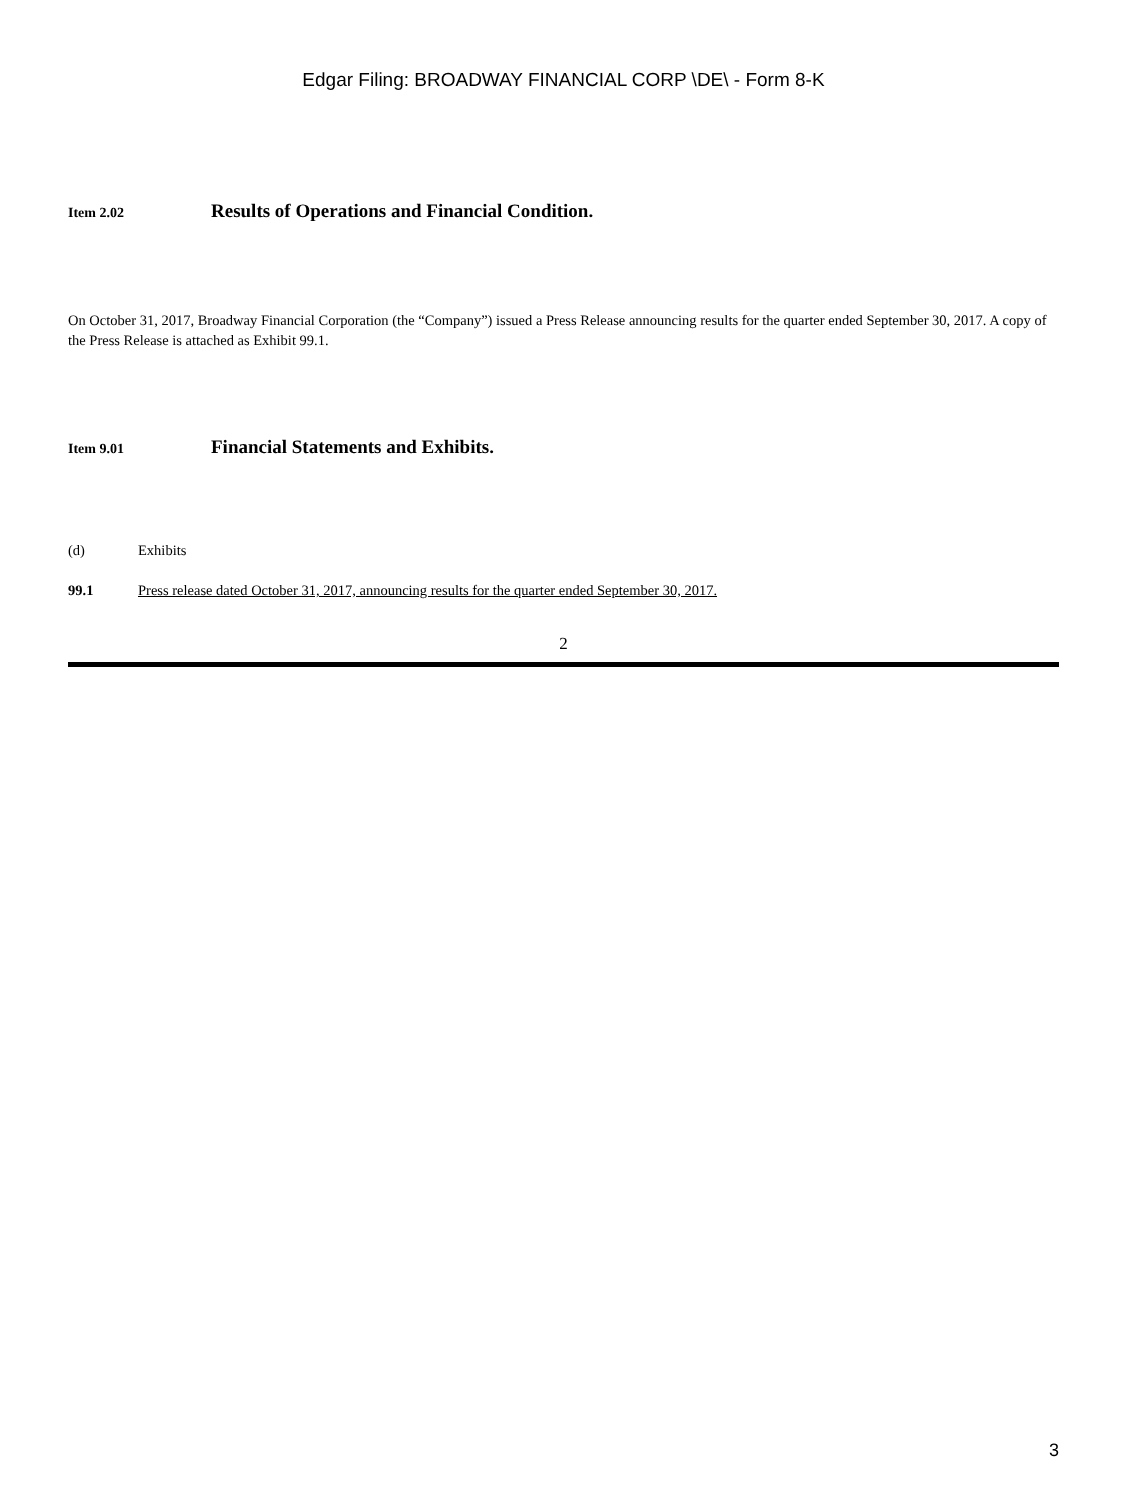Edgar Filing: BROADWAY FINANCIAL CORP \DE\ - Form 8-K
Item 2.02 Results of Operations and Financial Condition.
On October 31, 2017, Broadway Financial Corporation (the “Company”) issued a Press Release announcing results for the quarter ended September 30, 2017. A copy of the Press Release is attached as Exhibit 99.1.
Item 9.01 Financial Statements and Exhibits.
(d) Exhibits
99.1 Press release dated October 31, 2017, announcing results for the quarter ended September 30, 2017.
2
3